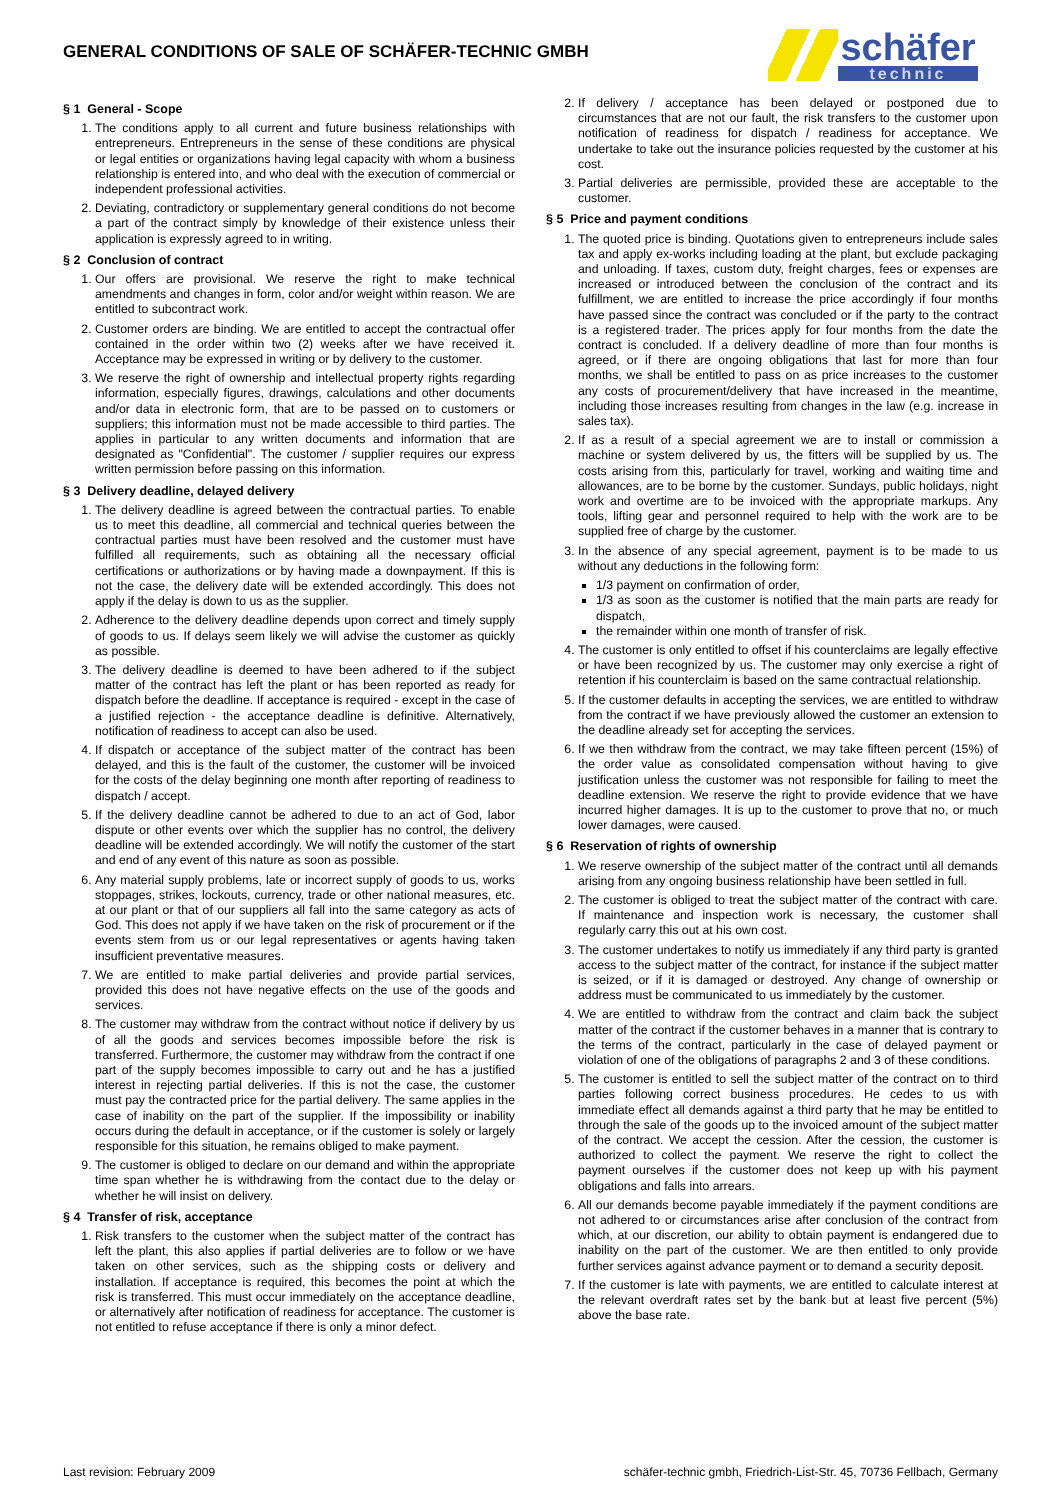GENERAL CONDITIONS OF SALE OF SCHÄFER-TECHNIC GMBH
schäfer
technic
§ 1 General - Scope
1. The conditions apply to all current and future business relationships with entrepreneurs. Entrepreneurs in the sense of these conditions are physical or legal entities or organizations having legal capacity with whom a business relationship is entered into, and who deal with the execution of commercial or independent professional activities.
2. Deviating, contradictory or supplementary general conditions do not become a part of the contract simply by knowledge of their existence unless their application is expressly agreed to in writing.
§ 2 Conclusion of contract
1. Our offers are provisional. We reserve the right to make technical amendments and changes in form, color and/or weight within reason. We are entitled to subcontract work.
2. Customer orders are binding. We are entitled to accept the contractual offer contained in the order within two (2) weeks after we have received it. Acceptance may be expressed in writing or by delivery to the customer.
3. We reserve the right of ownership and intellectual property rights regarding information, especially figures, drawings, calculations and other documents and/or data in electronic form, that are to be passed on to customers or suppliers; this information must not be made accessible to third parties. The applies in particular to any written documents and information that are designated as "Confidential". The customer / supplier requires our express written permission before passing on this information.
§ 3 Delivery deadline, delayed delivery
1. The delivery deadline is agreed between the contractual parties. To enable us to meet this deadline, all commercial and technical queries between the contractual parties must have been resolved and the customer must have fulfilled all requirements, such as obtaining all the necessary official certifications or authorizations or by having made a downpayment. If this is not the case, the delivery date will be extended accordingly. This does not apply if the delay is down to us as the supplier.
2. Adherence to the delivery deadline depends upon correct and timely supply of goods to us. If delays seem likely we will advise the customer as quickly as possible.
3. The delivery deadline is deemed to have been adhered to if the subject matter of the contract has left the plant or has been reported as ready for dispatch before the deadline. If acceptance is required - except in the case of a justified rejection - the acceptance deadline is definitive. Alternatively, notification of readiness to accept can also be used.
4. If dispatch or acceptance of the subject matter of the contract has been delayed, and this is the fault of the customer, the customer will be invoiced for the costs of the delay beginning one month after reporting of readiness to dispatch / accept.
5. If the delivery deadline cannot be adhered to due to an act of God, labor dispute or other events over which the supplier has no control, the delivery deadline will be extended accordingly. We will notify the customer of the start and end of any event of this nature as soon as possible.
6. Any material supply problems, late or incorrect supply of goods to us, works stoppages, strikes, lockouts, currency, trade or other national measures, etc. at our plant or that of our suppliers all fall into the same category as acts of God. This does not apply if we have taken on the risk of procurement or if the events stem from us or our legal representatives or agents having taken insufficient preventative measures.
7. We are entitled to make partial deliveries and provide partial services, provided this does not have negative effects on the use of the goods and services.
8. The customer may withdraw from the contract without notice if delivery by us of all the goods and services becomes impossible before the risk is transferred. Furthermore, the customer may withdraw from the contract if one part of the supply becomes impossible to carry out and he has a justified interest in rejecting partial deliveries. If this is not the case, the customer must pay the contracted price for the partial delivery. The same applies in the case of inability on the part of the supplier. If the impossibility or inability occurs during the default in acceptance, or if the customer is solely or largely responsible for this situation, he remains obliged to make payment.
9. The customer is obliged to declare on our demand and within the appropriate time span whether he is withdrawing from the contact due to the delay or whether he will insist on delivery.
§ 4 Transfer of risk, acceptance
1. Risk transfers to the customer when the subject matter of the contract has left the plant, this also applies if partial deliveries are to follow or we have taken on other services, such as the shipping costs or delivery and installation. If acceptance is required, this becomes the point at which the risk is transferred. This must occur immediately on the acceptance deadline, or alternatively after notification of readiness for acceptance. The customer is not entitled to refuse acceptance if there is only a minor defect.
2. If delivery / acceptance has been delayed or postponed due to circumstances that are not our fault, the risk transfers to the customer upon notification of readiness for dispatch / readiness for acceptance. We undertake to take out the insurance policies requested by the customer at his cost.
3. Partial deliveries are permissible, provided these are acceptable to the customer.
§ 5 Price and payment conditions
1. The quoted price is binding. Quotations given to entrepreneurs include sales tax and apply ex-works including loading at the plant, but exclude packaging and unloading. If taxes, custom duty, freight charges, fees or expenses are increased or introduced between the conclusion of the contract and its fulfillment, we are entitled to increase the price accordingly if four months have passed since the contract was concluded or if the party to the contract is a registered trader. The prices apply for four months from the date the contract is concluded. If a delivery deadline of more than four months is agreed, or if there are ongoing obligations that last for more than four months, we shall be entitled to pass on as price increases to the customer any costs of procurement/delivery that have increased in the meantime, including those increases resulting from changes in the law (e.g. increase in sales tax).
2. If as a result of a special agreement we are to install or commission a machine or system delivered by us, the fitters will be supplied by us. The costs arising from this, particularly for travel, working and waiting time and allowances, are to be borne by the customer. Sundays, public holidays, night work and overtime are to be invoiced with the appropriate markups. Any tools, lifting gear and personnel required to help with the work are to be supplied free of charge by the customer.
3. In the absence of any special agreement, payment is to be made to us without any deductions in the following form:
1/3 payment on confirmation of order,
1/3 as soon as the customer is notified that the main parts are ready for dispatch,
the remainder within one month of transfer of risk.
4. The customer is only entitled to offset if his counterclaims are legally effective or have been recognized by us. The customer may only exercise a right of retention if his counterclaim is based on the same contractual relationship.
5. If the customer defaults in accepting the services, we are entitled to withdraw from the contract if we have previously allowed the customer an extension to the deadline already set for accepting the services.
6. If we then withdraw from the contract, we may take fifteen percent (15%) of the order value as consolidated compensation without having to give justification unless the customer was not responsible for failing to meet the deadline extension. We reserve the right to provide evidence that we have incurred higher damages. It is up to the customer to prove that no, or much lower damages, were caused.
§ 6 Reservation of rights of ownership
1. We reserve ownership of the subject matter of the contract until all demands arising from any ongoing business relationship have been settled in full.
2. The customer is obliged to treat the subject matter of the contract with care. If maintenance and inspection work is necessary, the customer shall regularly carry this out at his own cost.
3. The customer undertakes to notify us immediately if any third party is granted access to the subject matter of the contract, for instance if the subject matter is seized, or if it is damaged or destroyed. Any change of ownership or address must be communicated to us immediately by the customer.
4. We are entitled to withdraw from the contract and claim back the subject matter of the contract if the customer behaves in a manner that is contrary to the terms of the contract, particularly in the case of delayed payment or violation of one of the obligations of paragraphs 2 and 3 of these conditions.
5. The customer is entitled to sell the subject matter of the contract on to third parties following correct business procedures. He cedes to us with immediate effect all demands against a third party that he may be entitled to through the sale of the goods up to the invoiced amount of the subject matter of the contract. We accept the cession. After the cession, the customer is authorized to collect the payment. We reserve the right to collect the payment ourselves if the customer does not keep up with his payment obligations and falls into arrears.
6. All our demands become payable immediately if the payment conditions are not adhered to or circumstances arise after conclusion of the contract from which, at our discretion, our ability to obtain payment is endangered due to inability on the part of the customer. We are then entitled to only provide further services against advance payment or to demand a security deposit.
7. If the customer is late with payments, we are entitled to calculate interest at the relevant overdraft rates set by the bank but at least five percent (5%) above the base rate.
Last revision: February 2009 schäfer-technic gmbh, Friedrich-List-Str. 45, 70736 Fellbach, Germany